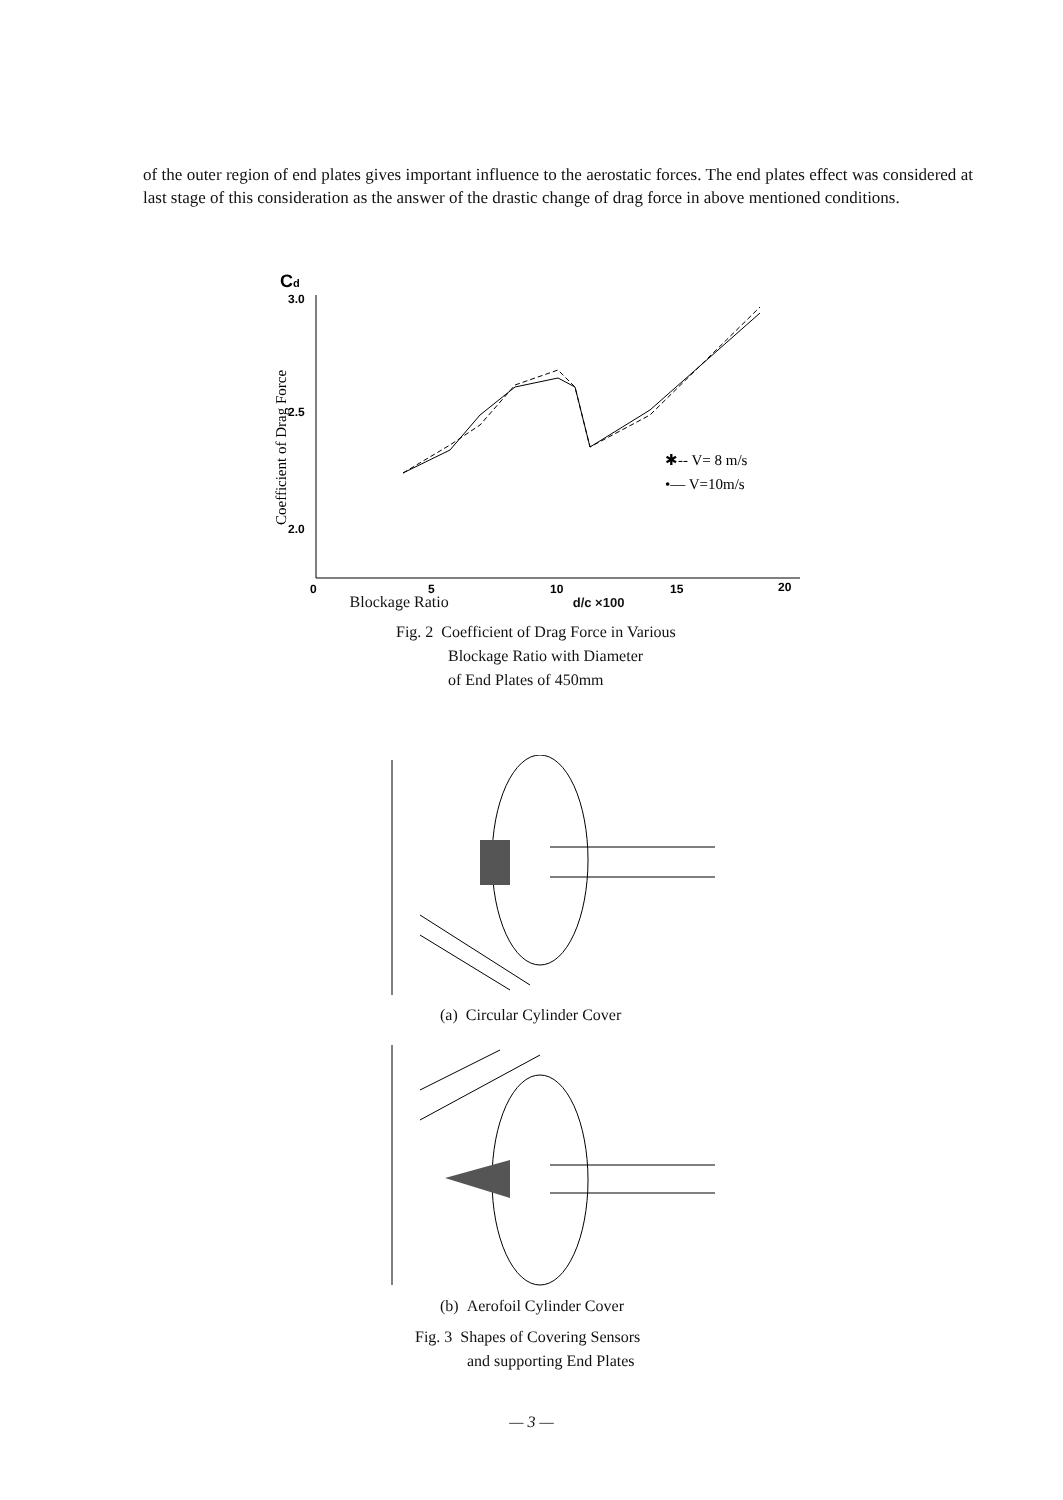of the outer region of end plates gives important influence to the aerostatic forces. The end plates effect was considered at last stage of this consideration as the answer of the drastic change of drag force in above mentioned conditions.
Cd
3.0
2.5
2.0
0
5
10
15
20
Coefficient of Drag Force
✱-- V= 8 m/s
•— V=10m/s
Blockage Ratio d/c ×100
Fig. 2 Coefficient of Drag Force in Various
    Blockage Ratio with Diameter
    of End Plates of 450mm
(a) Circular Cylinder Cover
(b) Aerofoil Cylinder Cover
Fig. 3 Shapes of Covering Sensors
    and supporting End Plates
— 3 —